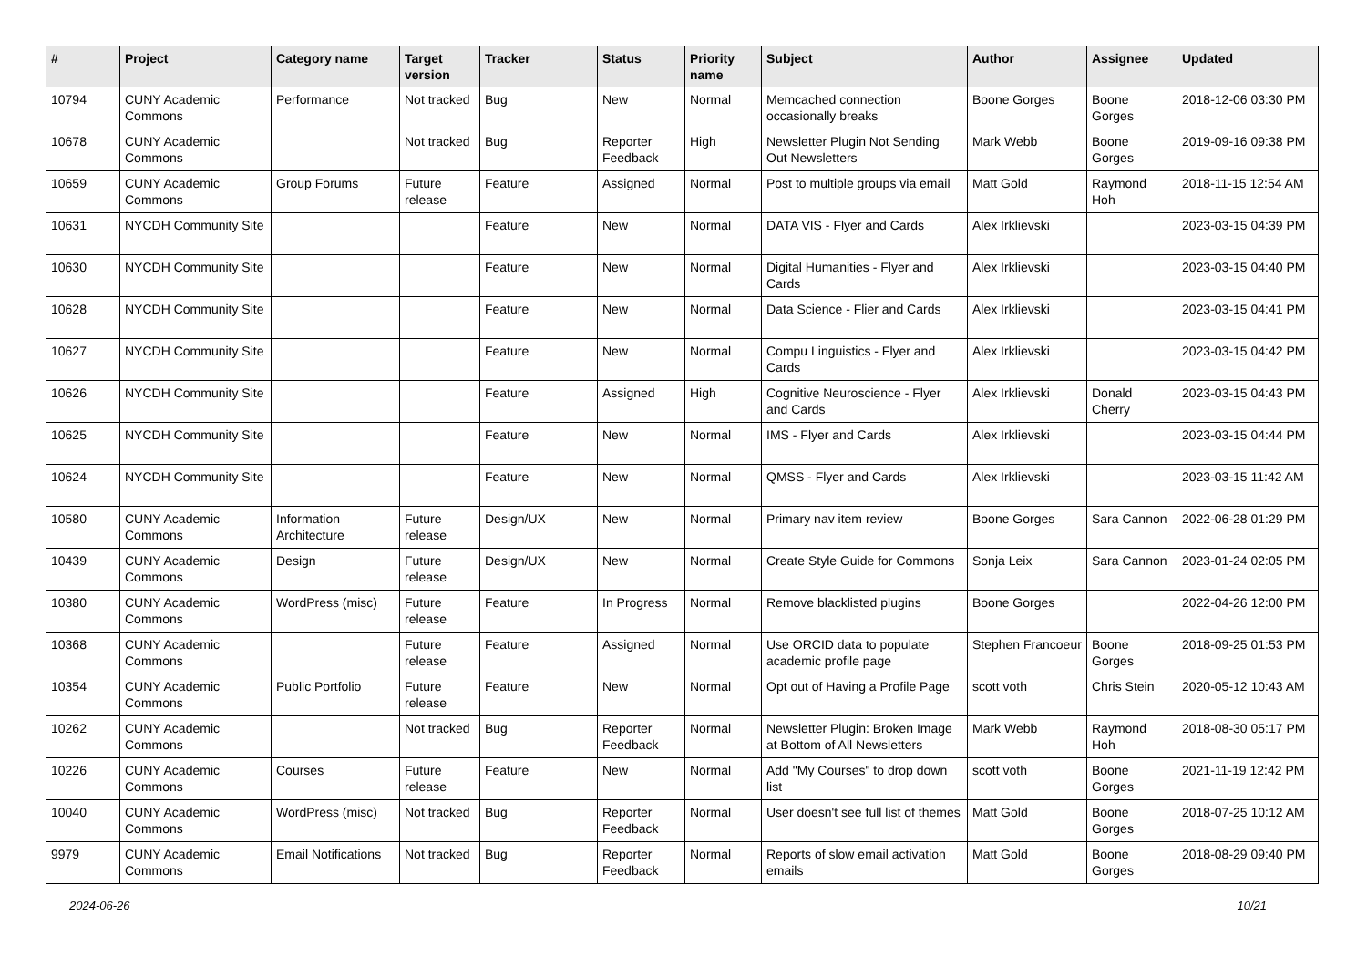| # | Project | Category name | Target version | Tracker | Status | Priority name | Subject | Author | Assignee | Updated |
| --- | --- | --- | --- | --- | --- | --- | --- | --- | --- | --- |
| 10794 | CUNY Academic Commons | Performance | Not tracked | Bug | New | Normal | Memcached connection occasionally breaks | Boone Gorges | Boone Gorges | 2018-12-06 03:30 PM |
| 10678 | CUNY Academic Commons | | Not tracked | Bug | Reporter Feedback | High | Newsletter Plugin Not Sending Out Newsletters | Mark Webb | Boone Gorges | 2019-09-16 09:38 PM |
| 10659 | CUNY Academic Commons | Group Forums | Future release | Feature | Assigned | Normal | Post to multiple groups via email | Matt Gold | Raymond Hoh | 2018-11-15 12:54 AM |
| 10631 | NYCDH Community Site | | | Feature | New | Normal | DATA VIS - Flyer and Cards | Alex Irklievski | | 2023-03-15 04:39 PM |
| 10630 | NYCDH Community Site | | | Feature | New | Normal | Digital Humanities - Flyer and Cards | Alex Irklievski | | 2023-03-15 04:40 PM |
| 10628 | NYCDH Community Site | | | Feature | New | Normal | Data Science - Flier and Cards | Alex Irklievski | | 2023-03-15 04:41 PM |
| 10627 | NYCDH Community Site | | | Feature | New | Normal | Compu Linguistics - Flyer and Cards | Alex Irklievski | | 2023-03-15 04:42 PM |
| 10626 | NYCDH Community Site | | | Feature | Assigned | High | Cognitive Neuroscience - Flyer and Cards | Alex Irklievski | Donald Cherry | 2023-03-15 04:43 PM |
| 10625 | NYCDH Community Site | | | Feature | New | Normal | IMS - Flyer and Cards | Alex Irklievski | | 2023-03-15 04:44 PM |
| 10624 | NYCDH Community Site | | | Feature | New | Normal | QMSS - Flyer and Cards | Alex Irklievski | | 2023-03-15 11:42 AM |
| 10580 | CUNY Academic Commons | Information Architecture | Future release | Design/UX | New | Normal | Primary nav item review | Boone Gorges | Sara Cannon | 2022-06-28 01:29 PM |
| 10439 | CUNY Academic Commons | Design | Future release | Design/UX | New | Normal | Create Style Guide for Commons | Sonja Leix | Sara Cannon | 2023-01-24 02:05 PM |
| 10380 | CUNY Academic Commons | WordPress (misc) | Future release | Feature | In Progress | Normal | Remove blacklisted plugins | Boone Gorges | | 2022-04-26 12:00 PM |
| 10368 | CUNY Academic Commons | | Future release | Feature | Assigned | Normal | Use ORCID data to populate academic profile page | Stephen Francoeur | Boone Gorges | 2018-09-25 01:53 PM |
| 10354 | CUNY Academic Commons | Public Portfolio | Future release | Feature | New | Normal | Opt out of Having a Profile Page | scott voth | Chris Stein | 2020-05-12 10:43 AM |
| 10262 | CUNY Academic Commons | | Not tracked | Bug | Reporter Feedback | Normal | Newsletter Plugin: Broken Image at Bottom of All Newsletters | Mark Webb | Raymond Hoh | 2018-08-30 05:17 PM |
| 10226 | CUNY Academic Commons | Courses | Future release | Feature | New | Normal | Add "My Courses" to drop down list | scott voth | Boone Gorges | 2021-11-19 12:42 PM |
| 10040 | CUNY Academic Commons | WordPress (misc) | Not tracked | Bug | Reporter Feedback | Normal | User doesn't see full list of themes | Matt Gold | Boone Gorges | 2018-07-25 10:12 AM |
| 9979 | CUNY Academic Commons | Email Notifications | Not tracked | Bug | Reporter Feedback | Normal | Reports of slow email activation emails | Matt Gold | Boone Gorges | 2018-08-29 09:40 PM |
2024-06-26 10/21